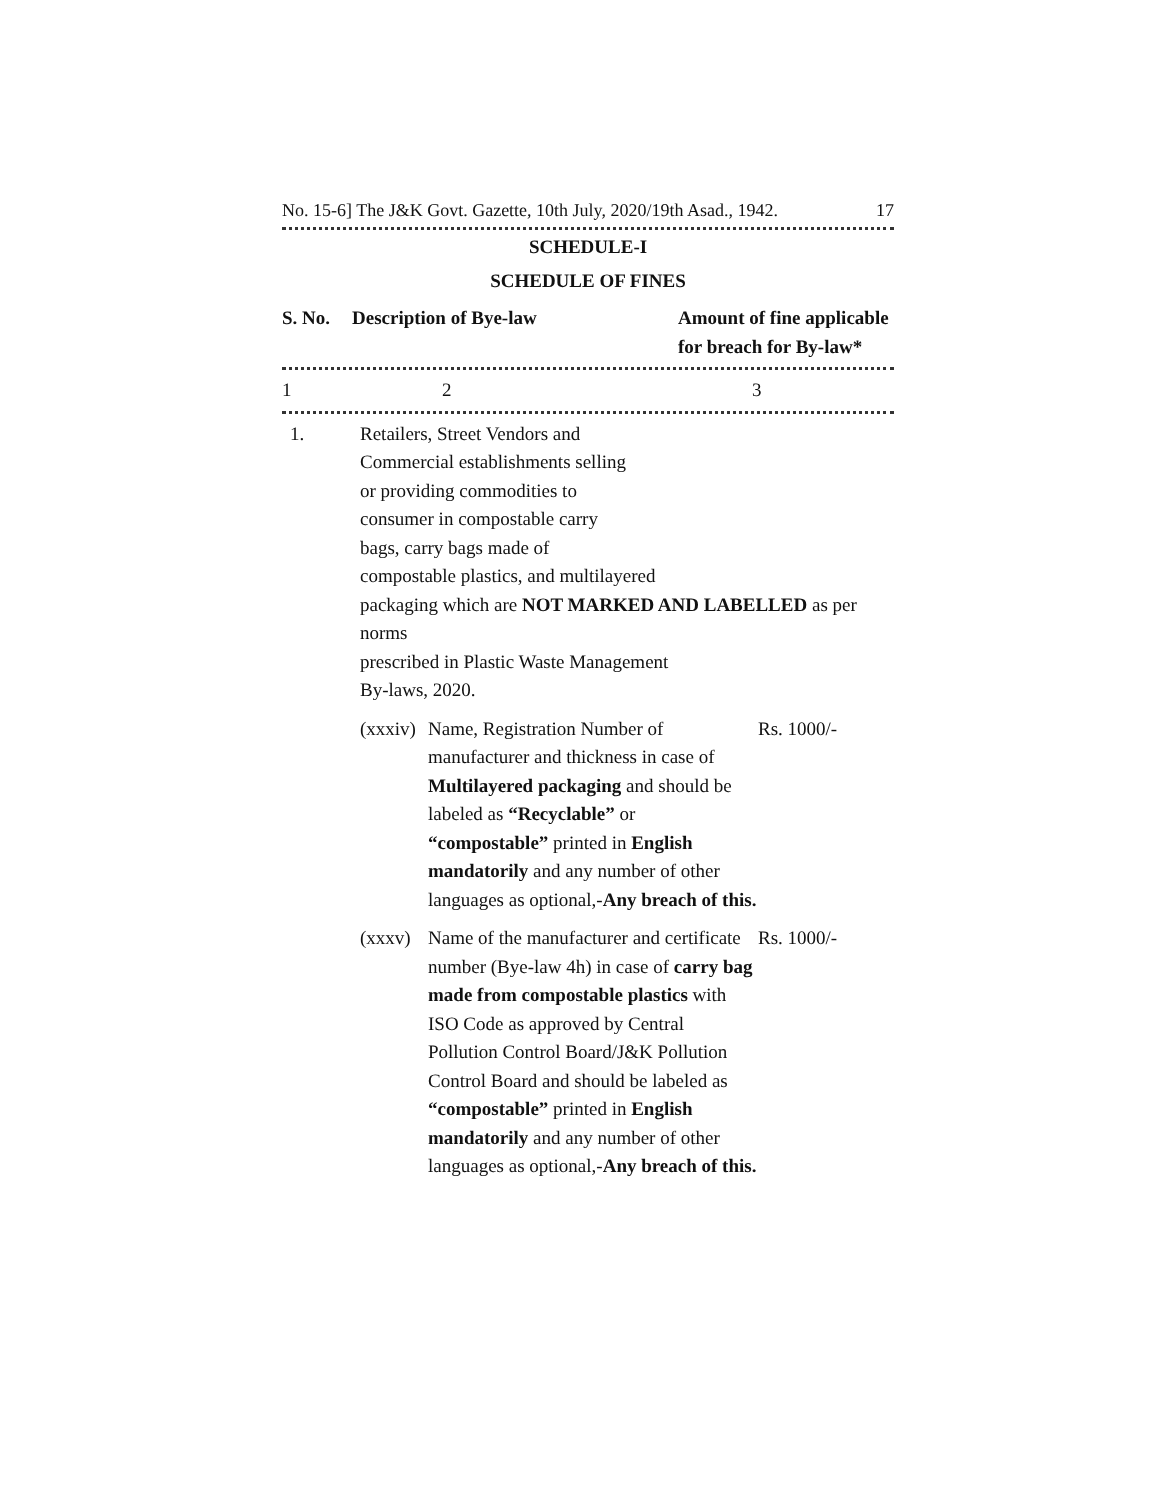No. 15-6] The J&K Govt. Gazette, 10th July, 2020/19th Asad., 1942. 17
SCHEDULE-I
SCHEDULE OF FINES
| S. No. | Description of Bye-law | Amount of fine applicable for breach for By-law* |
| --- | --- | --- |
| 1 | 2 | 3 |
| 1. | Retailers, Street Vendors and Commercial establishments selling or providing commodities to consumer in compostable carry bags, carry bags made of compostable plastics, and multilayered packaging which are NOT MARKED AND LABELLED as per norms prescribed in Plastic Waste Management By-laws, 2020. (xxxiv) Name, Registration Number of manufacturer and thickness in case of Multilayered packaging and should be labeled as “Recyclable” or “compostable” printed in English mandatorily and any number of other languages as optional,- Any breach of this. Rs. 1000/- (xxxv) Name of the manufacturer and certificate number (Bye-law 4h) in case of carry bag made from compostable plastics with ISO Code as approved by Central Pollution Control Board/J&K Pollution Control Board and should be labeled as “compostable” printed in English mandatorily and any number of other languages as optional,- Any breach of this. Rs. 1000/- |